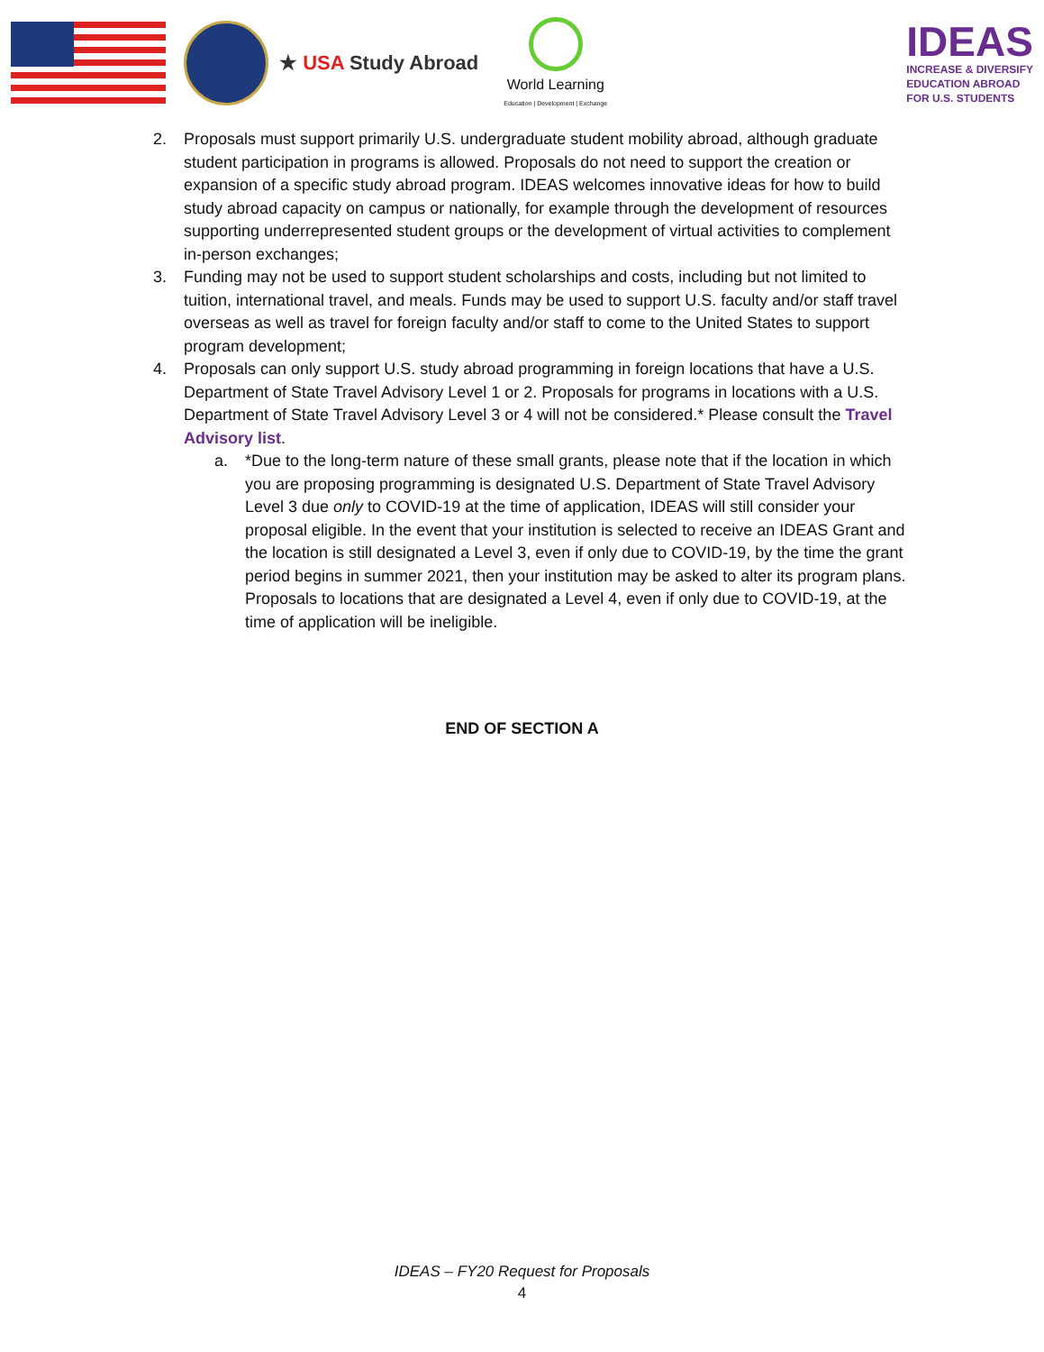★ USA Study Abroad
World Learning
Education | Development | Exchange
IDEAS
INCREASE & DIVERSIFY
EDUCATION ABROAD
FOR U.S. STUDENTS
2. Proposals must support primarily U.S. undergraduate student mobility abroad, although graduate student participation in programs is allowed. Proposals do not need to support the creation or expansion of a specific study abroad program. IDEAS welcomes innovative ideas for how to build study abroad capacity on campus or nationally, for example through the development of resources supporting underrepresented student groups or the development of virtual activities to complement in-person exchanges;
3. Funding may not be used to support student scholarships and costs, including but not limited to tuition, international travel, and meals. Funds may be used to support U.S. faculty and/or staff travel overseas as well as travel for foreign faculty and/or staff to come to the United States to support program development;
4. Proposals can only support U.S. study abroad programming in foreign locations that have a U.S. Department of State Travel Advisory Level 1 or 2. Proposals for programs in locations with a U.S. Department of State Travel Advisory Level 3 or 4 will not be considered.* Please consult the Travel Advisory list.
a. *Due to the long-term nature of these small grants, please note that if the location in which you are proposing programming is designated U.S. Department of State Travel Advisory Level 3 due only to COVID-19 at the time of application, IDEAS will still consider your proposal eligible. In the event that your institution is selected to receive an IDEAS Grant and the location is still designated a Level 3, even if only due to COVID-19, by the time the grant period begins in summer 2021, then your institution may be asked to alter its program plans. Proposals to locations that are designated a Level 4, even if only due to COVID-19, at the time of application will be ineligible.
END OF SECTION A
IDEAS – FY20 Request for Proposals
4